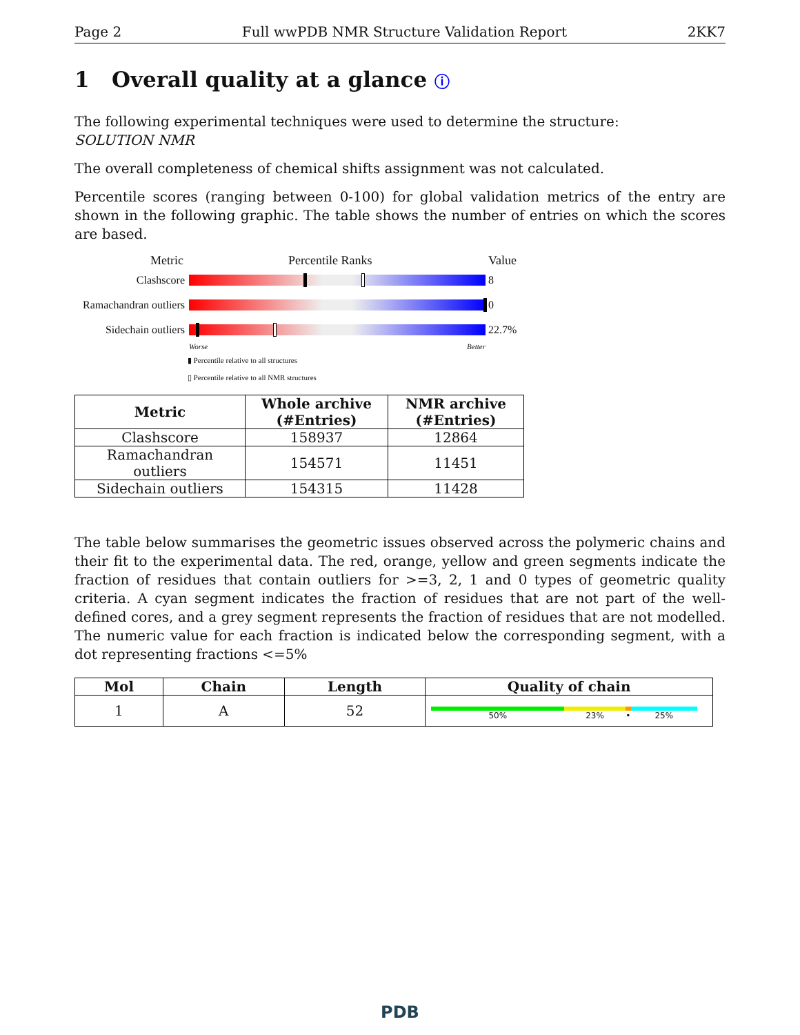Page 2 Full wwPDB NMR Structure Validation Report 2KK7
1 Overall quality at a glance ⓘ
The following experimental techniques were used to determine the structure:
SOLUTION NMR
The overall completeness of chemical shifts assignment was not calculated.
Percentile scores (ranging between 0-100) for global validation metrics of the entry are shown in the following graphic. The table shows the number of entries on which the scores are based.
Metric Percentile Ranks Value
Clashscore
8
Ramachandran outliers
0
Sidechain outliers
22.7%
Worse Better
▮ Percentile relative to all structures
▯ Percentile relative to all NMR structures
| Metric | Whole archive (#Entries) | NMR archive (#Entries) |
| --- | --- | --- |
| Clashscore | 158937 | 12864 |
| Ramachandran outliers | 154571 | 11451 |
| Sidechain outliers | 154315 | 11428 |
The table below summarises the geometric issues observed across the polymeric chains and their fit to the experimental data. The red, orange, yellow and green segments indicate the fraction of residues that contain outliers for >=3, 2, 1 and 0 types of geometric quality criteria. A cyan segment indicates the fraction of residues that are not part of the well-defined cores, and a grey segment represents the fraction of residues that are not modelled. The numeric value for each fraction is indicated below the corresponding segment, with a dot representing fractions <=5%
| Mol | Chain | Length | Quality of chain |
| --- | --- | --- | --- |
| 1 | A | 52 | 50% 23% • 25% |
PDB